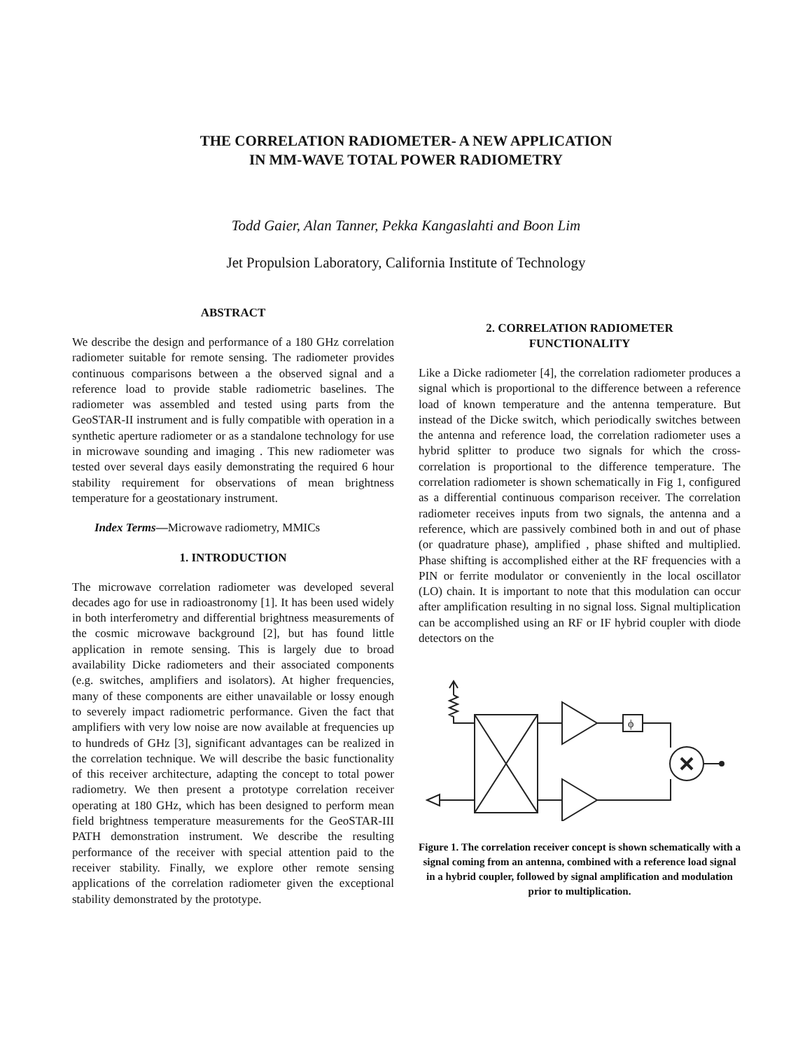THE CORRELATION RADIOMETER- A NEW APPLICATION
IN MM-WAVE TOTAL POWER RADIOMETRY
Todd Gaier, Alan Tanner, Pekka Kangaslahti and Boon Lim
Jet Propulsion Laboratory, California Institute of Technology
ABSTRACT
We describe the design and performance of a 180 GHz correlation radiometer suitable for remote sensing. The radiometer provides continuous comparisons between a the observed signal and a reference load to provide stable radiometric baselines. The radiometer was assembled and tested using parts from the GeoSTAR-II instrument and is fully compatible with operation in a synthetic aperture radiometer or as a standalone technology for use in microwave sounding and imaging . This new radiometer was tested over several days easily demonstrating the required 6 hour stability requirement for observations of mean brightness temperature for a geostationary instrument.
Index Terms—Microwave radiometry, MMICs
1. INTRODUCTION
The microwave correlation radiometer was developed several decades ago for use in radioastronomy [1]. It has been used widely in both interferometry and differential brightness measurements of the cosmic microwave background [2], but has found little application in remote sensing. This is largely due to broad availability Dicke radiometers and their associated components (e.g. switches, amplifiers and isolators). At higher frequencies, many of these components are either unavailable or lossy enough to severely impact radiometric performance. Given the fact that amplifiers with very low noise are now available at frequencies up to hundreds of GHz [3], significant advantages can be realized in the correlation technique. We will describe the basic functionality of this receiver architecture, adapting the concept to total power radiometry. We then present a prototype correlation receiver operating at 180 GHz, which has been designed to perform mean field brightness temperature measurements for the GeoSTAR-III PATH demonstration instrument. We describe the resulting performance of the receiver with special attention paid to the receiver stability. Finally, we explore other remote sensing applications of the correlation radiometer given the exceptional stability demonstrated by the prototype.
2. CORRELATION RADIOMETER
FUNCTIONALITY
Like a Dicke radiometer [4], the correlation radiometer produces a signal which is proportional to the difference between a reference load of known temperature and the antenna temperature. But instead of the Dicke switch, which periodically switches between the antenna and reference load, the correlation radiometer uses a hybrid splitter to produce two signals for which the cross-correlation is proportional to the difference temperature. The correlation radiometer is shown schematically in Fig 1, configured as a differential continuous comparison receiver. The correlation radiometer receives inputs from two signals, the antenna and a reference, which are passively combined both in and out of phase (or quadrature phase), amplified , phase shifted and multiplied. Phase shifting is accomplished either at the RF frequencies with a PIN or ferrite modulator or conveniently in the local oscillator (LO) chain. It is important to note that this modulation can occur after amplification resulting in no signal loss. Signal multiplication can be accomplished using an RF or IF hybrid coupler with diode detectors on the
ϕ
Figure 1. The correlation receiver concept is shown schematically with a signal coming from an antenna, combined with a reference load signal in a hybrid coupler, followed by signal amplification and modulation prior to multiplication.